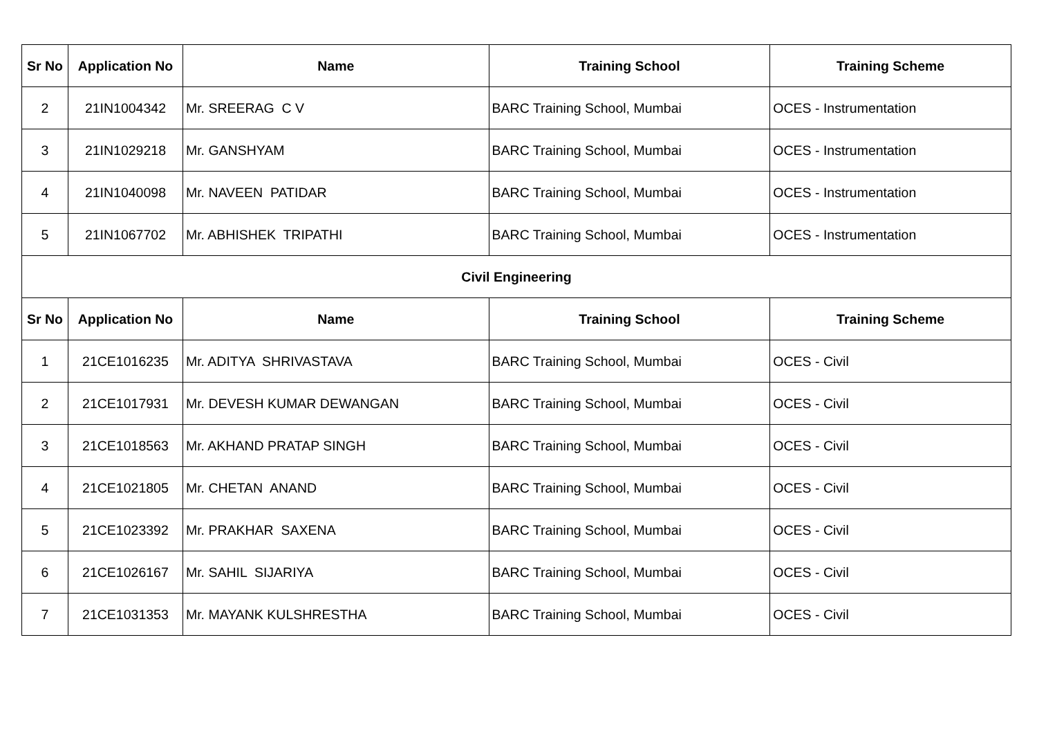| Sr No | Application No | Name | Training School | Training Scheme |
| --- | --- | --- | --- | --- |
| 2 | 21IN1004342 | Mr. SREERAG C V | BARC Training School, Mumbai | OCES - Instrumentation |
| 3 | 21IN1029218 | Mr. GANSHYAM | BARC Training School, Mumbai | OCES - Instrumentation |
| 4 | 21IN1040098 | Mr. NAVEEN PATIDAR | BARC Training School, Mumbai | OCES - Instrumentation |
| 5 | 21IN1067702 | Mr. ABHISHEK TRIPATHI | BARC Training School, Mumbai | OCES - Instrumentation |
| Civil Engineering | | | | |
| Sr No | Application No | Name | Training School | Training Scheme |
| 1 | 21CE1016235 | Mr. ADITYA SHRIVASTAVA | BARC Training School, Mumbai | OCES - Civil |
| 2 | 21CE1017931 | Mr. DEVESH KUMAR DEWANGAN | BARC Training School, Mumbai | OCES - Civil |
| 3 | 21CE1018563 | Mr. AKHAND PRATAP SINGH | BARC Training School, Mumbai | OCES - Civil |
| 4 | 21CE1021805 | Mr. CHETAN ANAND | BARC Training School, Mumbai | OCES - Civil |
| 5 | 21CE1023392 | Mr. PRAKHAR SAXENA | BARC Training School, Mumbai | OCES - Civil |
| 6 | 21CE1026167 | Mr. SAHIL SIJARIYA | BARC Training School, Mumbai | OCES - Civil |
| 7 | 21CE1031353 | Mr. MAYANK KULSHRESTHA | BARC Training School, Mumbai | OCES - Civil |